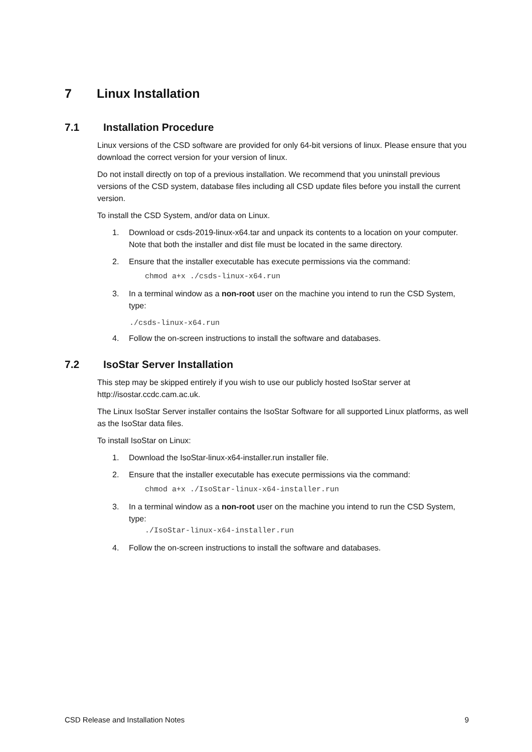7 Linux Installation
7.1 Installation Procedure
Linux versions of the CSD software are provided for only 64-bit versions of linux. Please ensure that you download the correct version for your version of linux.
Do not install directly on top of a previous installation. We recommend that you uninstall previous versions of the CSD system, database files including all CSD update files before you install the current version.
To install the CSD System, and/or data on Linux.
1. Download or csds-2019-linux-x64.tar and unpack its contents to a location on your computer. Note that both the installer and dist file must be located in the same directory.
2. Ensure that the installer executable has execute permissions via the command:
chmod a+x ./csds-linux-x64.run
3. In a terminal window as a non-root user on the machine you intend to run the CSD System, type:
./csds-linux-x64.run
4. Follow the on-screen instructions to install the software and databases.
7.2 IsoStar Server Installation
This step may be skipped entirely if you wish to use our publicly hosted IsoStar server at http://isostar.ccdc.cam.ac.uk.
The Linux IsoStar Server installer contains the IsoStar Software for all supported Linux platforms, as well as the IsoStar data files.
To install IsoStar on Linux:
1. Download the IsoStar-linux-x64-installer.run installer file.
2. Ensure that the installer executable has execute permissions via the command:
chmod a+x ./IsoStar-linux-x64-installer.run
3. In a terminal window as a non-root user on the machine you intend to run the CSD System, type:
./IsoStar-linux-x64-installer.run
4. Follow the on-screen instructions to install the software and databases.
CSD Release and Installation Notes 9